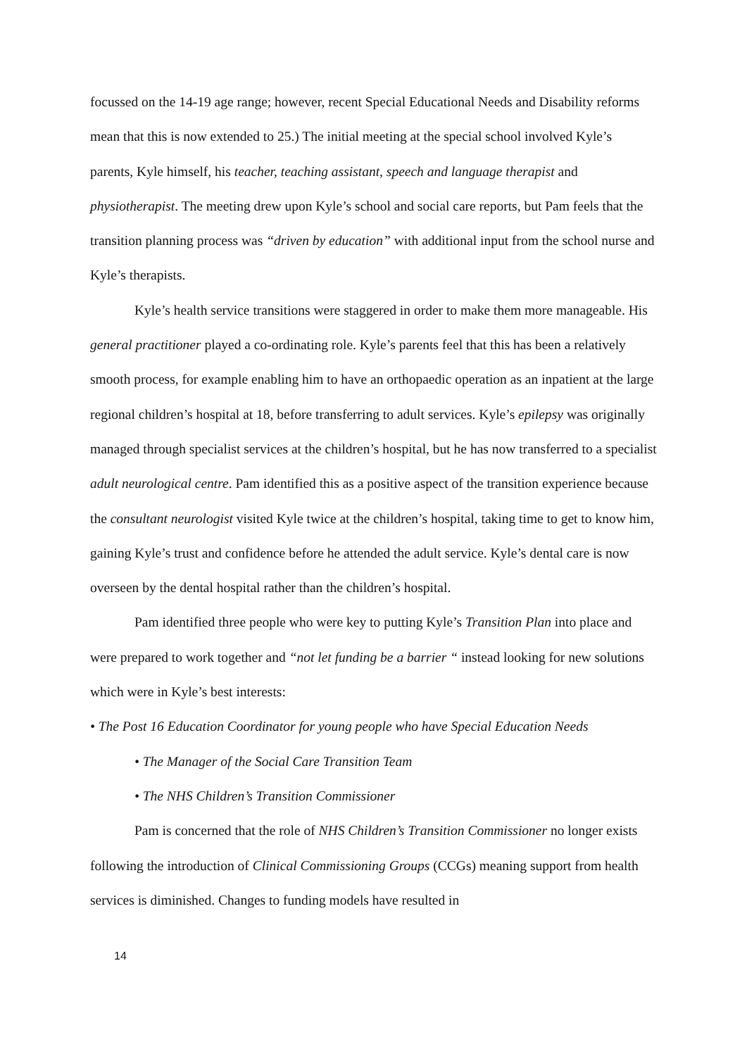focussed on the 14-19 age range; however, recent Special Educational Needs and Disability reforms mean that this is now extended to 25.) The initial meeting at the special school involved Kyle’s parents, Kyle himself, his teacher, teaching assistant, speech and language therapist and physiotherapist. The meeting drew upon Kyle’s school and social care reports, but Pam feels that the transition planning process was “driven by education” with additional input from the school nurse and Kyle’s therapists.
Kyle’s health service transitions were staggered in order to make them more manageable. His general practitioner played a co-ordinating role. Kyle’s parents feel that this has been a relatively smooth process, for example enabling him to have an orthopaedic operation as an inpatient at the large regional children’s hospital at 18, before transferring to adult services. Kyle’s epilepsy was originally managed through specialist services at the children’s hospital, but he has now transferred to a specialist adult neurological centre. Pam identified this as a positive aspect of the transition experience because the consultant neurologist visited Kyle twice at the children’s hospital, taking time to get to know him, gaining Kyle’s trust and confidence before he attended the adult service. Kyle’s dental care is now overseen by the dental hospital rather than the children’s hospital.
Pam identified three people who were key to putting Kyle’s Transition Plan into place and were prepared to work together and “not let funding be a barrier “ instead looking for new solutions which were in Kyle’s best interests:
• The Post 16 Education Coordinator for young people who have Special Education Needs
• The Manager of the Social Care Transition Team
• The NHS Children’s Transition Commissioner
Pam is concerned that the role of NHS Children’s Transition Commissioner no longer exists following the introduction of Clinical Commissioning Groups (CCGs) meaning support from health services is diminished. Changes to funding models have resulted in
14